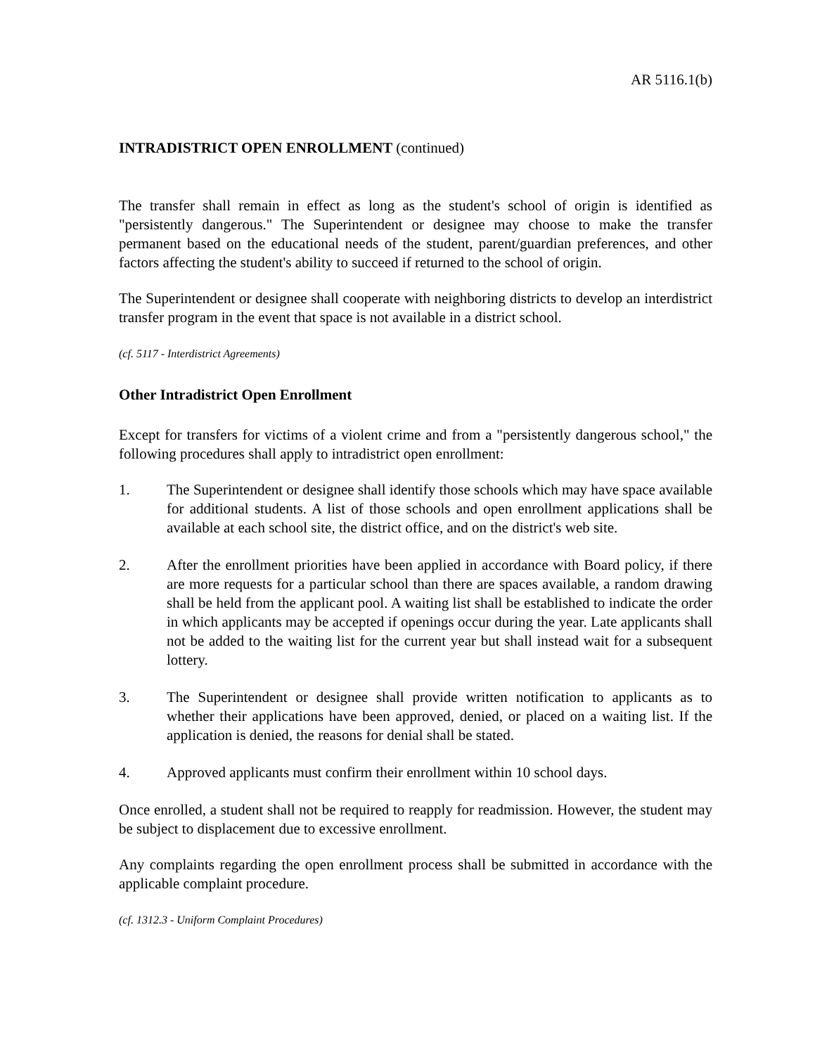AR 5116.1(b)
INTRADISTRICT OPEN ENROLLMENT (continued)
The transfer shall remain in effect as long as the student's school of origin is identified as "persistently dangerous." The Superintendent or designee may choose to make the transfer permanent based on the educational needs of the student, parent/guardian preferences, and other factors affecting the student's ability to succeed if returned to the school of origin.
The Superintendent or designee shall cooperate with neighboring districts to develop an interdistrict transfer program in the event that space is not available in a district school.
(cf. 5117 - Interdistrict Agreements)
Other Intradistrict Open Enrollment
Except for transfers for victims of a violent crime and from a "persistently dangerous school," the following procedures shall apply to intradistrict open enrollment:
1. The Superintendent or designee shall identify those schools which may have space available for additional students. A list of those schools and open enrollment applications shall be available at each school site, the district office, and on the district's web site.
2. After the enrollment priorities have been applied in accordance with Board policy, if there are more requests for a particular school than there are spaces available, a random drawing shall be held from the applicant pool. A waiting list shall be established to indicate the order in which applicants may be accepted if openings occur during the year. Late applicants shall not be added to the waiting list for the current year but shall instead wait for a subsequent lottery.
3. The Superintendent or designee shall provide written notification to applicants as to whether their applications have been approved, denied, or placed on a waiting list. If the application is denied, the reasons for denial shall be stated.
4. Approved applicants must confirm their enrollment within 10 school days.
Once enrolled, a student shall not be required to reapply for readmission. However, the student may be subject to displacement due to excessive enrollment.
Any complaints regarding the open enrollment process shall be submitted in accordance with the applicable complaint procedure.
(cf. 1312.3 - Uniform Complaint Procedures)